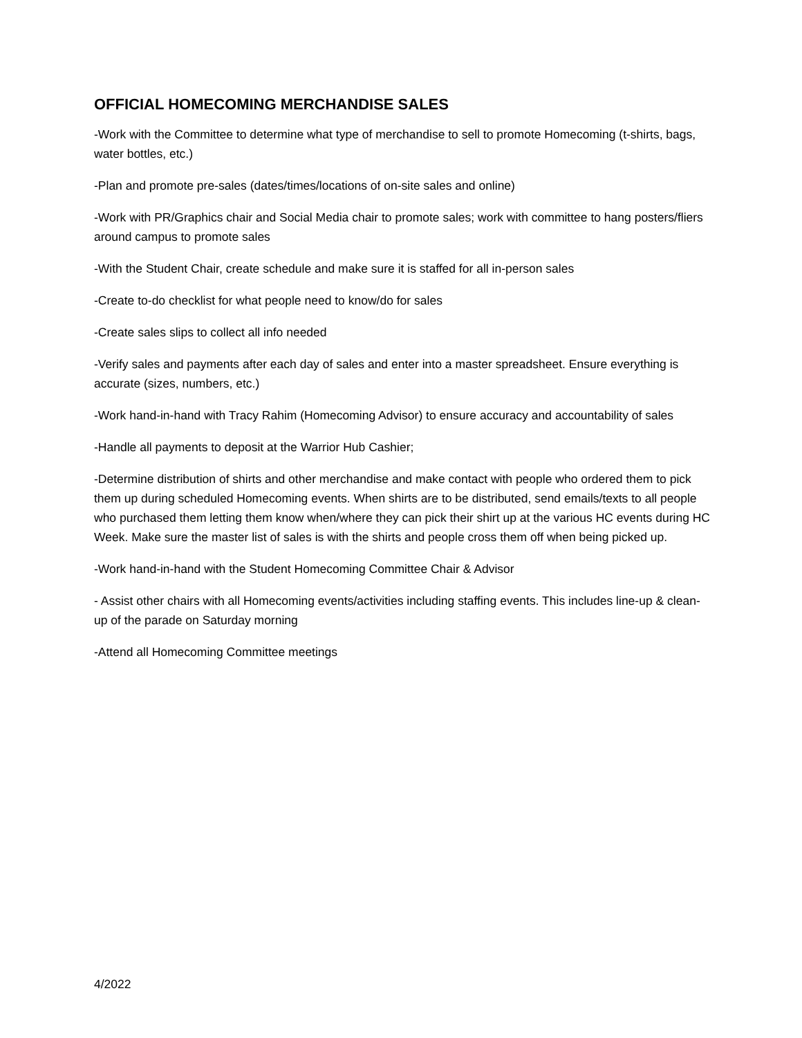OFFICIAL HOMECOMING MERCHANDISE SALES
-Work with the Committee to determine what type of merchandise to sell to promote Homecoming (t-shirts, bags, water bottles, etc.)
-Plan and promote pre-sales (dates/times/locations of on-site sales and online)
-Work with PR/Graphics chair and Social Media chair to promote sales; work with committee to hang posters/fliers around campus to promote sales
-With the Student Chair, create schedule and make sure it is staffed for all in-person sales
-Create to-do checklist for what people need to know/do for sales
-Create sales slips to collect all info needed
-Verify sales and payments after each day of sales and enter into a master spreadsheet. Ensure everything is accurate (sizes, numbers, etc.)
-Work hand-in-hand with Tracy Rahim (Homecoming Advisor) to ensure accuracy and accountability of sales
-Handle all payments to deposit at the Warrior Hub Cashier;
-Determine distribution of shirts and other merchandise and make contact with people who ordered them to pick them up during scheduled Homecoming events. When shirts are to be distributed, send emails/texts to all people who purchased them letting them know when/where they can pick their shirt up at the various HC events during HC Week. Make sure the master list of sales is with the shirts and people cross them off when being picked up.
-Work hand-in-hand with the Student Homecoming Committee Chair & Advisor
- Assist other chairs with all Homecoming events/activities including staffing events. This includes line-up & clean-up of the parade on Saturday morning
-Attend all Homecoming Committee meetings
4/2022